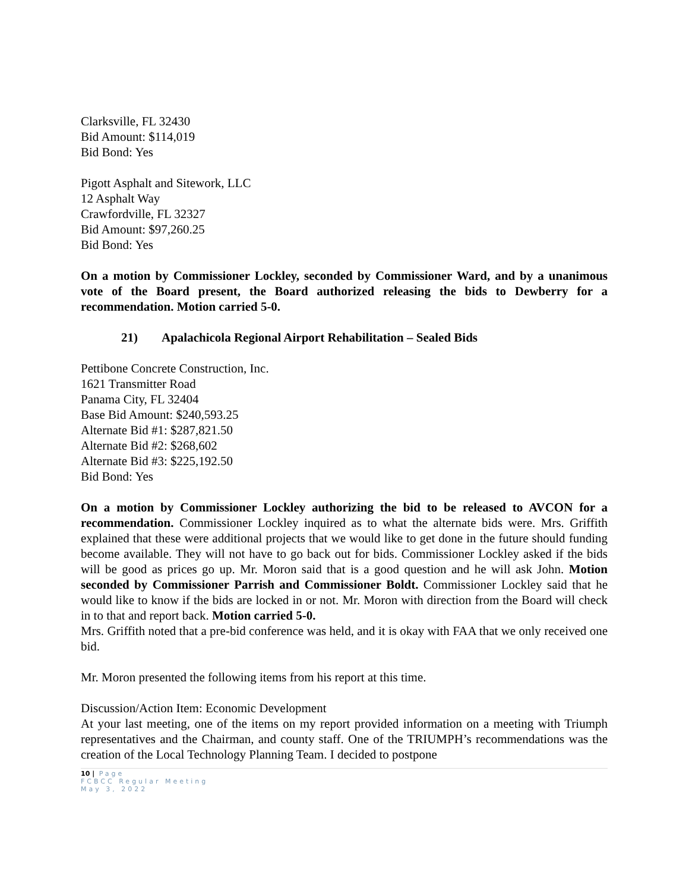Clarksville, FL 32430
Bid Amount: $114,019
Bid Bond: Yes
Pigott Asphalt and Sitework, LLC
12 Asphalt Way
Crawfordville, FL 32327
Bid Amount: $97,260.25
Bid Bond: Yes
On a motion by Commissioner Lockley, seconded by Commissioner Ward, and by a unanimous vote of the Board present, the Board authorized releasing the bids to Dewberry for a recommendation. Motion carried 5-0.
21) Apalachicola Regional Airport Rehabilitation – Sealed Bids
Pettibone Concrete Construction, Inc.
1621 Transmitter Road
Panama City, FL 32404
Base Bid Amount: $240,593.25
Alternate Bid #1: $287,821.50
Alternate Bid #2: $268,602
Alternate Bid #3: $225,192.50
Bid Bond: Yes
On a motion by Commissioner Lockley authorizing the bid to be released to AVCON for a recommendation. Commissioner Lockley inquired as to what the alternate bids were. Mrs. Griffith explained that these were additional projects that we would like to get done in the future should funding become available. They will not have to go back out for bids. Commissioner Lockley asked if the bids will be good as prices go up. Mr. Moron said that is a good question and he will ask John. Motion seconded by Commissioner Parrish and Commissioner Boldt. Commissioner Lockley said that he would like to know if the bids are locked in or not. Mr. Moron with direction from the Board will check in to that and report back. Motion carried 5-0.
Mrs. Griffith noted that a pre-bid conference was held, and it is okay with FAA that we only received one bid.
Mr. Moron presented the following items from his report at this time.
Discussion/Action Item: Economic Development
At your last meeting, one of the items on my report provided information on a meeting with Triumph representatives and the Chairman, and county staff. One of the TRIUMPH’s recommendations was the creation of the Local Technology Planning Team. I decided to postpone
10 | Page
FCBCC Regular Meeting
May 3, 2022